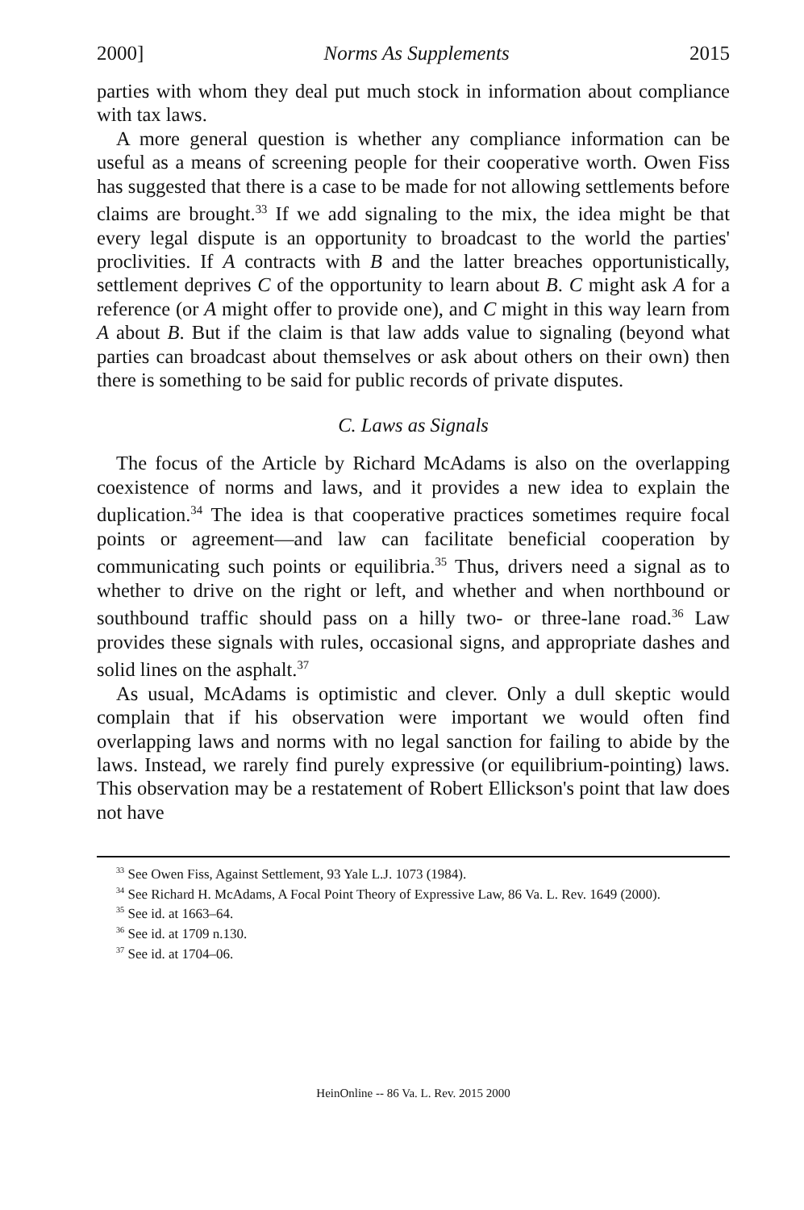2000] Norms As Supplements 2015
parties with whom they deal put much stock in information about compliance with tax laws.
A more general question is whether any compliance information can be useful as a means of screening people for their cooperative worth. Owen Fiss has suggested that there is a case to be made for not allowing settlements before claims are brought.<sup>33</sup> If we add signaling to the mix, the idea might be that every legal dispute is an opportunity to broadcast to the world the parties' proclivities. If A contracts with B and the latter breaches opportunistically, settlement deprives C of the opportunity to learn about B. C might ask A for a reference (or A might offer to provide one), and C might in this way learn from A about B. But if the claim is that law adds value to signaling (beyond what parties can broadcast about themselves or ask about others on their own) then there is something to be said for public records of private disputes.
C. Laws as Signals
The focus of the Article by Richard McAdams is also on the overlapping coexistence of norms and laws, and it provides a new idea to explain the duplication.<sup>34</sup> The idea is that cooperative practices sometimes require focal points or agreement—and law can facilitate beneficial cooperation by communicating such points or equilibria.<sup>35</sup> Thus, drivers need a signal as to whether to drive on the right or left, and whether and when northbound or southbound traffic should pass on a hilly two- or three-lane road.<sup>36</sup> Law provides these signals with rules, occasional signs, and appropriate dashes and solid lines on the asphalt.<sup>37</sup>
As usual, McAdams is optimistic and clever. Only a dull skeptic would complain that if his observation were important we would often find overlapping laws and norms with no legal sanction for failing to abide by the laws. Instead, we rarely find purely expressive (or equilibrium-pointing) laws. This observation may be a restatement of Robert Ellickson's point that law does not have
<sup>33</sup> See Owen Fiss, Against Settlement, 93 Yale L.J. 1073 (1984).
<sup>34</sup> See Richard H. McAdams, A Focal Point Theory of Expressive Law, 86 Va. L. Rev. 1649 (2000).
<sup>35</sup> See id. at 1663–64.
<sup>36</sup> See id. at 1709 n.130.
<sup>37</sup> See id. at 1704–06.
HeinOnline -- 86 Va. L. Rev. 2015 2000